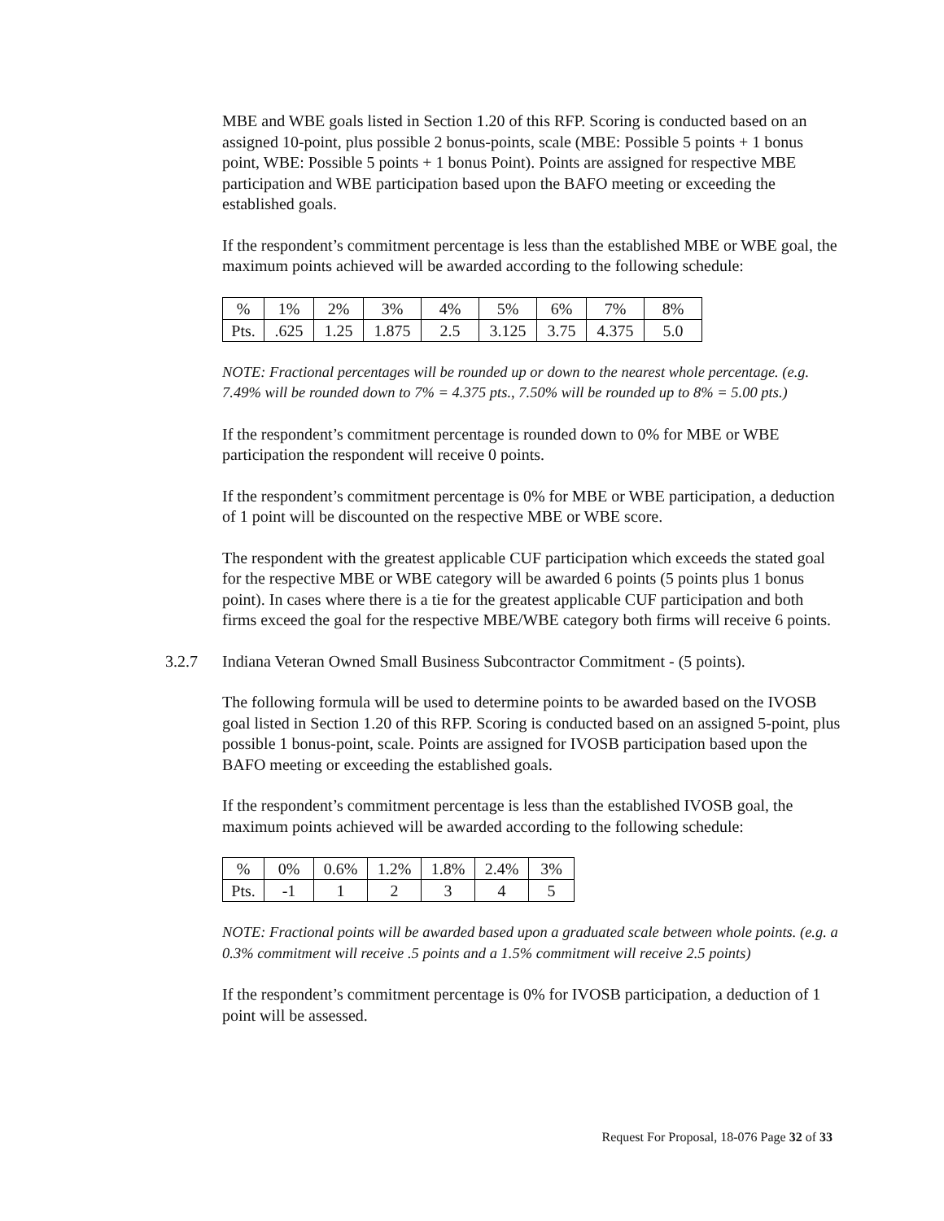MBE and WBE goals listed in Section 1.20 of this RFP. Scoring is conducted based on an assigned 10-point, plus possible 2 bonus-points, scale (MBE: Possible 5 points + 1 bonus point, WBE: Possible 5 points + 1 bonus Point). Points are assigned for respective MBE participation and WBE participation based upon the BAFO meeting or exceeding the established goals.
If the respondent’s commitment percentage is less than the established MBE or WBE goal, the maximum points achieved will be awarded according to the following schedule:
| % | 1% | 2% | 3% | 4% | 5% | 6% | 7% | 8% |
| Pts. | .625 | 1.25 | 1.875 | 2.5 | 3.125 | 3.75 | 4.375 | 5.0 |
NOTE: Fractional percentages will be rounded up or down to the nearest whole percentage. (e.g. 7.49% will be rounded down to 7% = 4.375 pts., 7.50% will be rounded up to 8% = 5.00 pts.)
If the respondent’s commitment percentage is rounded down to 0% for MBE or WBE participation the respondent will receive 0 points.
If the respondent’s commitment percentage is 0% for MBE or WBE participation, a deduction of 1 point will be discounted on the respective MBE or WBE score.
The respondent with the greatest applicable CUF participation which exceeds the stated goal for the respective MBE or WBE category will be awarded 6 points (5 points plus 1 bonus point). In cases where there is a tie for the greatest applicable CUF participation and both firms exceed the goal for the respective MBE/WBE category both firms will receive 6 points.
3.2.7 Indiana Veteran Owned Small Business Subcontractor Commitment - (5 points).
The following formula will be used to determine points to be awarded based on the IVOSB goal listed in Section 1.20 of this RFP. Scoring is conducted based on an assigned 5-point, plus possible 1 bonus-point, scale. Points are assigned for IVOSB participation based upon the BAFO meeting or exceeding the established goals.
If the respondent’s commitment percentage is less than the established IVOSB goal, the maximum points achieved will be awarded according to the following schedule:
| % | 0% | 0.6% | 1.2% | 1.8% | 2.4% | 3% |
| Pts. | -1 | 1 | 2 | 3 | 4 | 5 |
NOTE: Fractional points will be awarded based upon a graduated scale between whole points. (e.g. a 0.3% commitment will receive .5 points and a 1.5% commitment will receive 2.5 points)
If the respondent’s commitment percentage is 0% for IVOSB participation, a deduction of 1 point will be assessed.
Request For Proposal, 18-076 Page 32 of 33